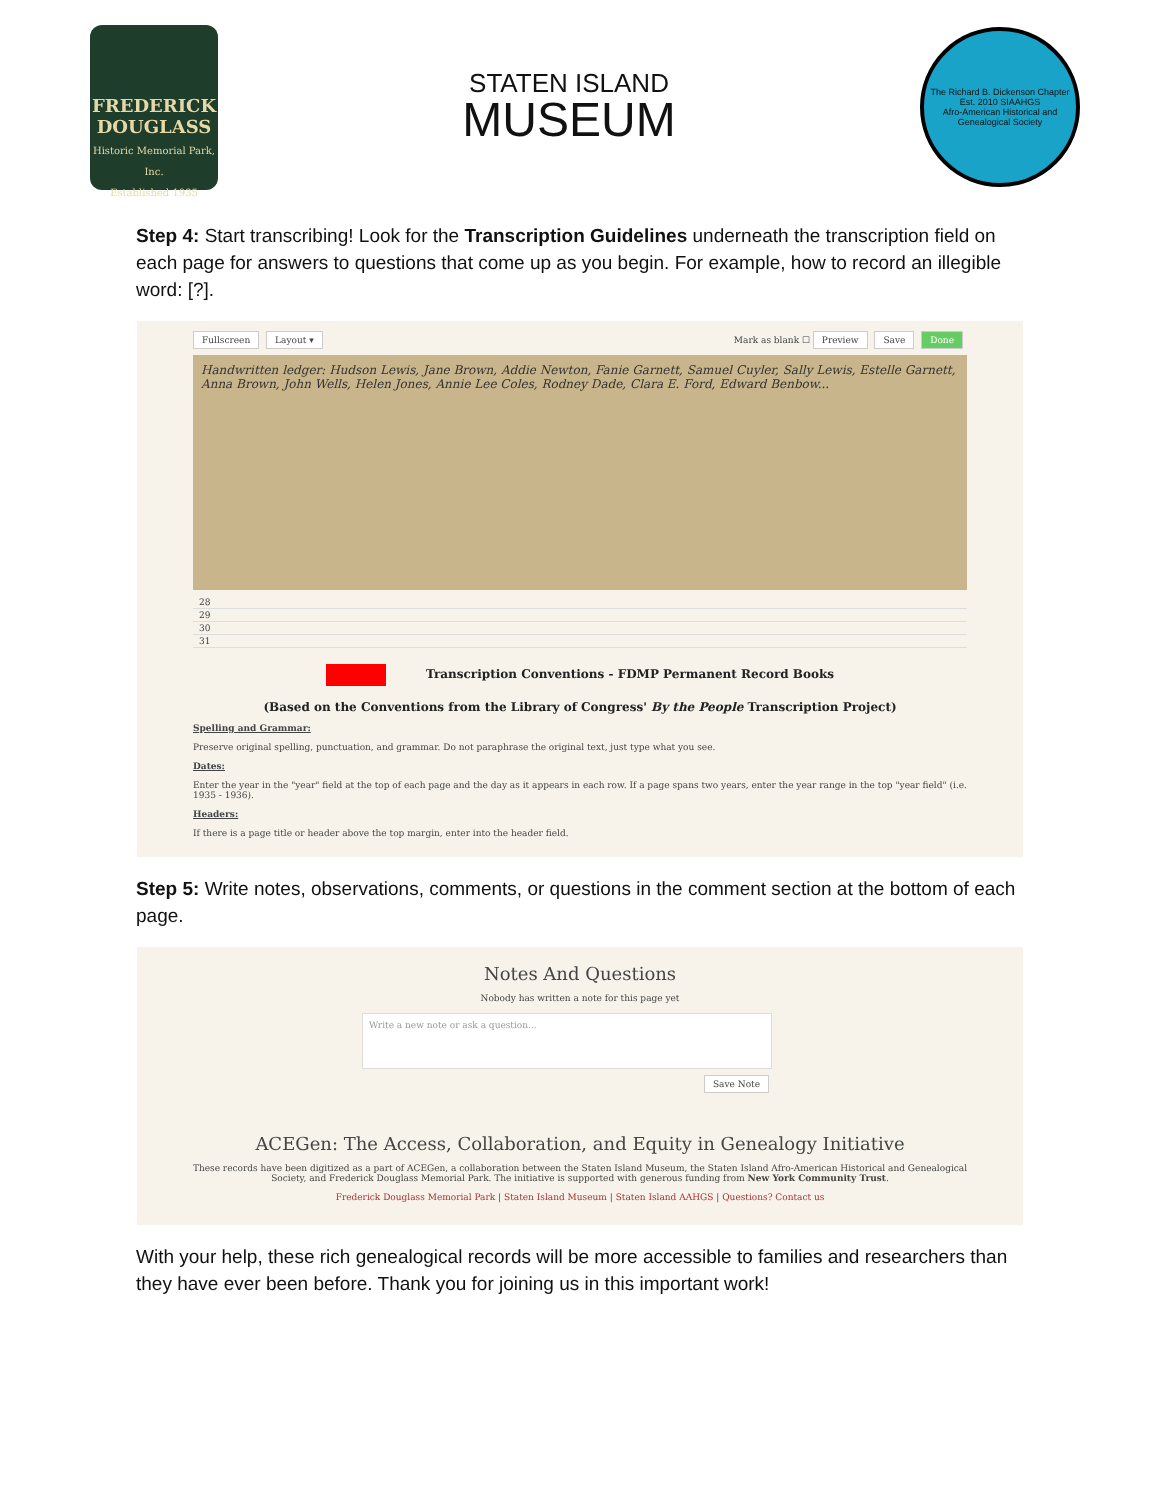FREDERICK DOUGLASS
Historic Memorial Park, Inc.
Established 1935
STATEN ISLAND
MUSEUM
The Richard B. Dickenson Chapter
Est. 2010 SIAAHGS
Afro-American Historical and Genealogical Society
Step 4: Start transcribing! Look for the Transcription Guidelines underneath the transcription field on each page for answers to questions that come up as you begin. For example, how to record an illegible word: [?].
Fullscreen Layout ▾
Mark as blank ☐ Preview Save Done
Handwritten ledger: Hudson Lewis, Jane Brown, Addie Newton, Fanie Garnett, Samuel Cuyler, Sally Lewis, Estelle Garnett, Anna Brown, John Wells, Helen Jones, Annie Lee Coles, Rodney Dade, Clara E. Ford, Edward Benbow...
28
29
30
31
Transcription Conventions - FDMP Permanent Record Books
(Based on the Conventions from the Library of Congress' By the People Transcription Project)
Spelling and Grammar:
Preserve original spelling, punctuation, and grammar. Do not paraphrase the original text, just type what you see.
Dates:
Enter the year in the "year" field at the top of each page and the day as it appears in each row. If a page spans two years, enter the year range in the top "year field" (i.e. 1935 - 1936).
Headers:
If there is a page title or header above the top margin, enter into the header field.
Step 5: Write notes, observations, comments, or questions in the comment section at the bottom of each page.
Notes And Questions
Nobody has written a note for this page yet
Write a new note or ask a question...
Save Note
ACEGen: The Access, Collaboration, and Equity in Genealogy Initiative
These records have been digitized as a part of ACEGen, a collaboration between the Staten Island Museum, the Staten Island Afro-American Historical and Genealogical Society, and Frederick Douglass Memorial Park. The initiative is supported with generous funding from New York Community Trust.
Frederick Douglass Memorial Park | Staten Island Museum | Staten Island AAHGS | Questions? Contact us
With your help, these rich genealogical records will be more accessible to families and researchers than they have ever been before. Thank you for joining us in this important work!